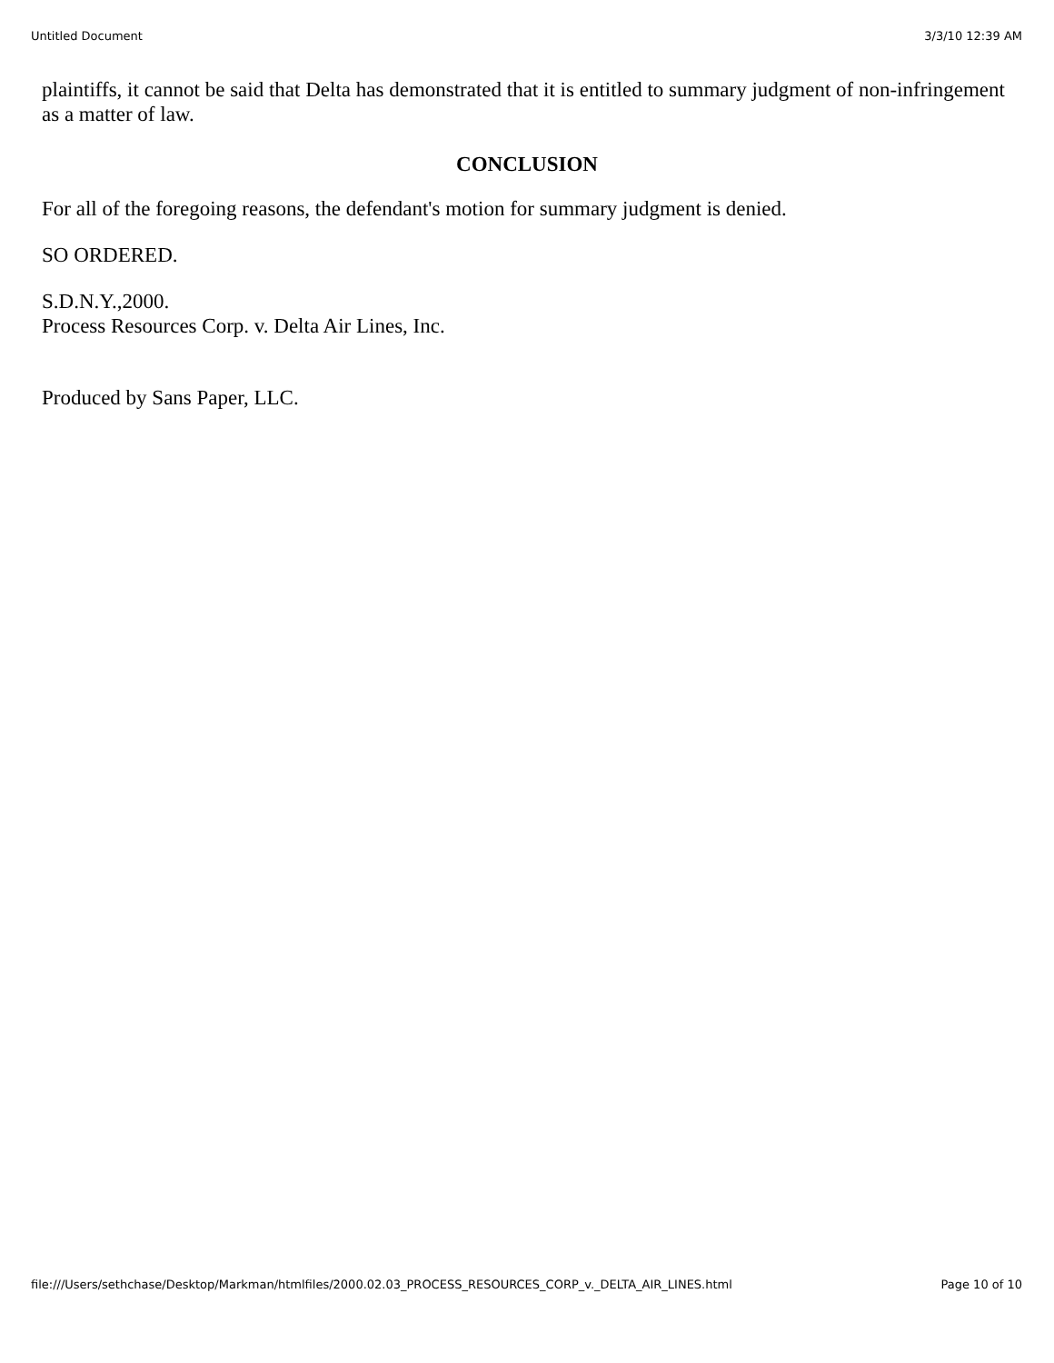Untitled Document 3/3/10 12:39 AM
plaintiffs, it cannot be said that Delta has demonstrated that it is entitled to summary judgment of non-infringement as a matter of law.
CONCLUSION
For all of the foregoing reasons, the defendant's motion for summary judgment is denied.
SO ORDERED.
S.D.N.Y.,2000.
Process Resources Corp. v. Delta Air Lines, Inc.
Produced by Sans Paper, LLC.
file:///Users/sethchase/Desktop/Markman/htmlfiles/2000.02.03_PROCESS_RESOURCES_CORP_v._DELTA_AIR_LINES.html Page 10 of 10